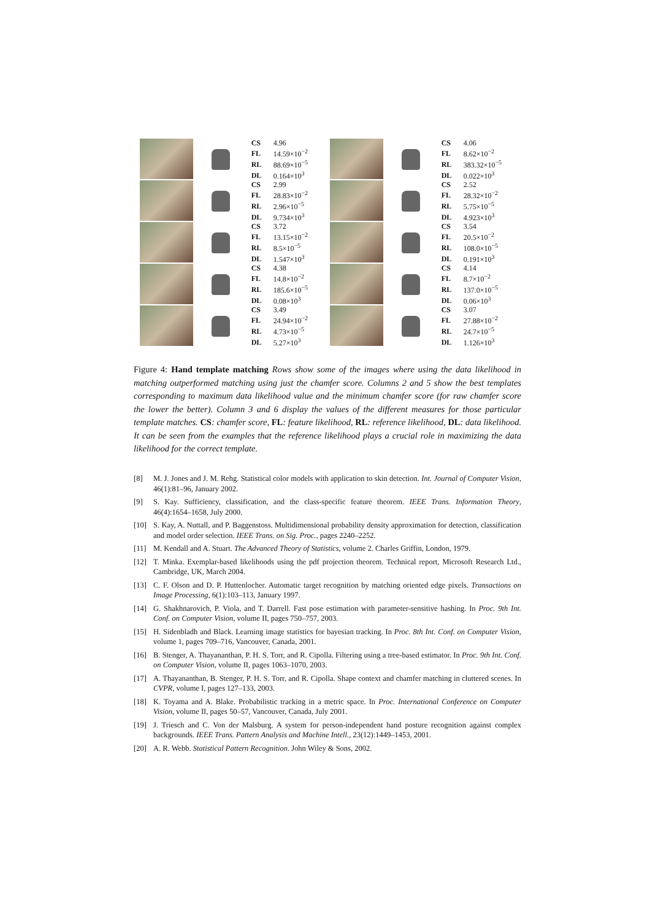| CS | 4.96 |
| FL | 14.59×10<sup>−2</sup> |
| RL | 88.69×10<sup>−5</sup> |
| DL | 0.164×10<sup>3</sup> |
| CS | 4.06 |
| FL | 8.62×10<sup>−2</sup> |
| RL | 383.32×10<sup>−5</sup> |
| DL | 0.022×10<sup>3</sup> |
| CS | 2.99 |
| FL | 28.83×10<sup>−2</sup> |
| RL | 2.96×10<sup>−5</sup> |
| DL | 9.734×10<sup>3</sup> |
| CS | 2.52 |
| FL | 28.32×10<sup>−2</sup> |
| RL | 5.75×10<sup>−5</sup> |
| DL | 4.923×10<sup>3</sup> |
| CS | 3.72 |
| FL | 13.15×10<sup>−2</sup> |
| RL | 8.5×10<sup>−5</sup> |
| DL | 1.547×10<sup>3</sup> |
| CS | 3.54 |
| FL | 20.5×10<sup>−2</sup> |
| RL | 108.0×10<sup>−5</sup> |
| DL | 0.191×10<sup>3</sup> |
| CS | 4.38 |
| FL | 14.8×10<sup>−2</sup> |
| RL | 185.6×10<sup>−5</sup> |
| DL | 0.08×10<sup>3</sup> |
| CS | 4.14 |
| FL | 8.7×10<sup>−2</sup> |
| RL | 137.0×10<sup>−5</sup> |
| DL | 0.06×10<sup>3</sup> |
| CS | 3.49 |
| FL | 24.94×10<sup>−2</sup> |
| RL | 4.73×10<sup>−5</sup> |
| DL | 5.27×10<sup>3</sup> |
| CS | 3.07 |
| FL | 27.88×10<sup>−2</sup> |
| RL | 24.7×10<sup>−5</sup> |
| DL | 1.126×10<sup>3</sup> |
Figure 4: Hand template matching Rows show some of the images where using the data likelihood in matching outperformed matching using just the chamfer score. Columns 2 and 5 show the best templates corresponding to maximum data likelihood value and the minimum chamfer score (for raw chamfer score the lower the better). Column 3 and 6 display the values of the different measures for those particular template matches. CS: chamfer score, FL: feature likelihood, RL: reference likelihood, DL: data likelihood. It can be seen from the examples that the reference likelihood plays a crucial role in maximizing the data likelihood for the correct template.
[8] M. J. Jones and J. M. Rehg. Statistical color models with application to skin detection. Int. Journal of Computer Vision, 46(1):81–96, January 2002.
[9] S. Kay. Sufficiency, classification, and the class-specific feature theorem. IEEE Trans. Information Theory, 46(4):1654–1658, July 2000.
[10] S. Kay, A. Nuttall, and P. Baggenstoss. Multidimensional probability density approximation for detection, classification and model order selection. IEEE Trans. on Sig. Proc., pages 2240–2252.
[11] M. Kendall and A. Stuart. The Advanced Theory of Statistics, volume 2. Charles Griffin, London, 1979.
[12] T. Minka. Exemplar-based likelihoods using the pdf projection theorem. Technical report, Microsoft Research Ltd., Cambridge, UK, March 2004.
[13] C. F. Olson and D. P. Huttenlocher. Automatic target recognition by matching oriented edge pixels. Transactions on Image Processing, 6(1):103–113, January 1997.
[14] G. Shakhnarovich, P. Viola, and T. Darrell. Fast pose estimation with parameter-sensitive hashing. In Proc. 9th Int. Conf. on Computer Vision, volume II, pages 750–757, 2003.
[15] H. Sidenbladh and Black. Learning image statistics for bayesian tracking. In Proc. 8th Int. Conf. on Computer Vision, volume 1, pages 709–716, Vancouver, Canada, 2001.
[16] B. Stenger, A. Thayananthan, P. H. S. Torr, and R. Cipolla. Filtering using a tree-based estimator. In Proc. 9th Int. Conf. on Computer Vision, volume II, pages 1063–1070, 2003.
[17] A. Thayananthan, B. Stenger, P. H. S. Torr, and R. Cipolla. Shape context and chamfer matching in cluttered scenes. In CVPR, volume I, pages 127–133, 2003.
[18] K. Toyama and A. Blake. Probabilistic tracking in a metric space. In Proc. International Conference on Computer Vision, volume II, pages 50–57, Vancouver, Canada, July 2001.
[19] J. Triesch and C. Von der Malsburg. A system for person-independent hand posture recognition against complex backgrounds. IEEE Trans. Pattern Analysis and Machine Intell., 23(12):1449–1453, 2001.
[20] A. R. Webb. Statistical Pattern Recognition. John Wiley & Sons, 2002.